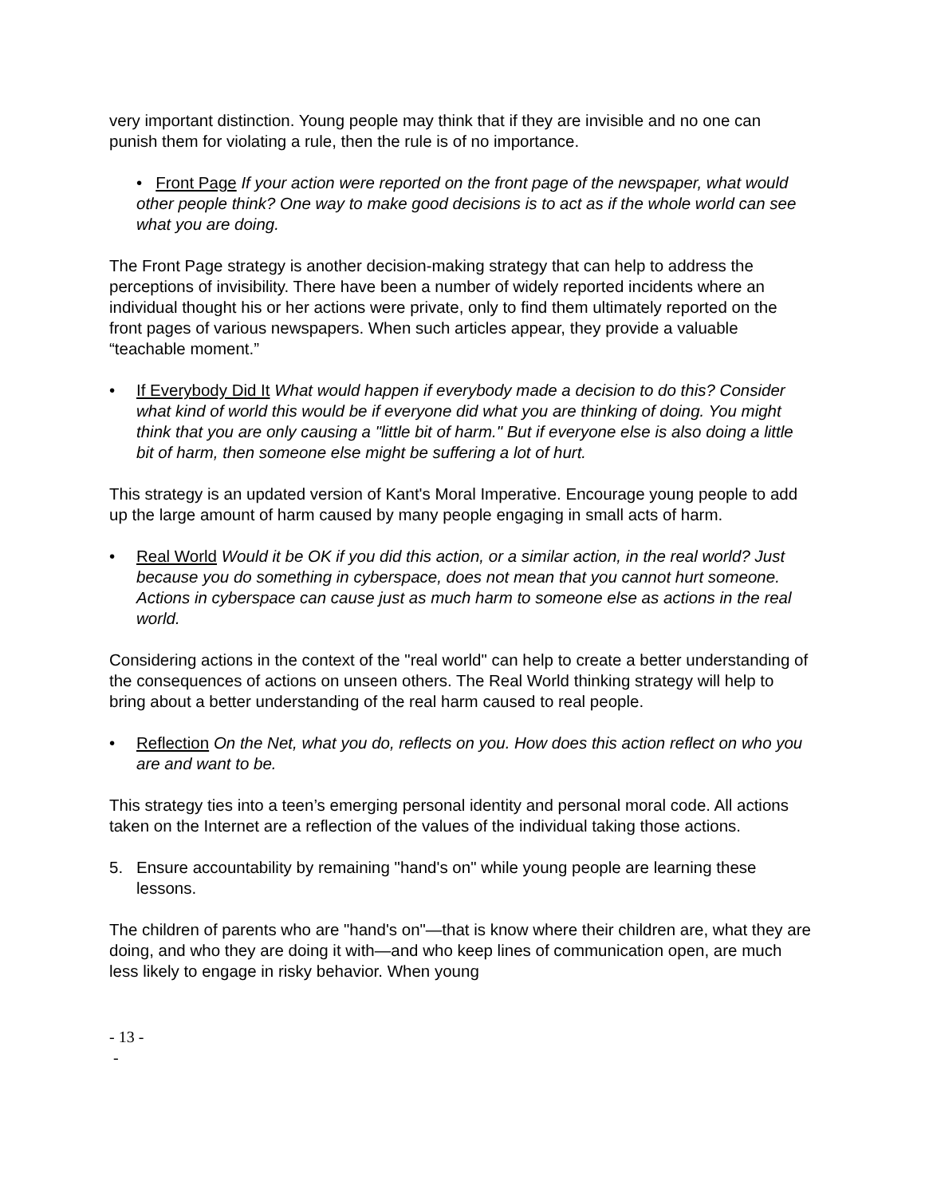very important distinction. Young people may think that if they are invisible and no one can punish them for violating a rule, then the rule is of no importance.
• Front Page If your action were reported on the front page of the newspaper, what would other people think? One way to make good decisions is to act as if the whole world can see what you are doing.
The Front Page strategy is another decision-making strategy that can help to address the perceptions of invisibility. There have been a number of widely reported incidents where an individual thought his or her actions were private, only to find them ultimately reported on the front pages of various newspapers. When such articles appear, they provide a valuable “teachable moment.”
• If Everybody Did It What would happen if everybody made a decision to do this? Consider what kind of world this would be if everyone did what you are thinking of doing. You might think that you are only causing a "little bit of harm." But if everyone else is also doing a little bit of harm, then someone else might be suffering a lot of hurt.
This strategy is an updated version of Kant's Moral Imperative. Encourage young people to add up the large amount of harm caused by many people engaging in small acts of harm.
• Real World Would it be OK if you did this action, or a similar action, in the real world? Just because you do something in cyberspace, does not mean that you cannot hurt someone. Actions in cyberspace can cause just as much harm to someone else as actions in the real world.
Considering actions in the context of the "real world" can help to create a better understanding of the consequences of actions on unseen others. The Real World thinking strategy will help to bring about a better understanding of the real harm caused to real people.
• Reflection On the Net, what you do, reflects on you. How does this action reflect on who you are and want to be.
This strategy ties into a teen’s emerging personal identity and personal moral code. All actions taken on the Internet are a reflection of the values of the individual taking those actions.
5. Ensure accountability by remaining "hand's on" while young people are learning these lessons.
The children of parents who are "hand's on"—that is know where their children are, what they are doing, and who they are doing it with—and who keep lines of communication open, are much less likely to engage in risky behavior. When young
- 13 -
-